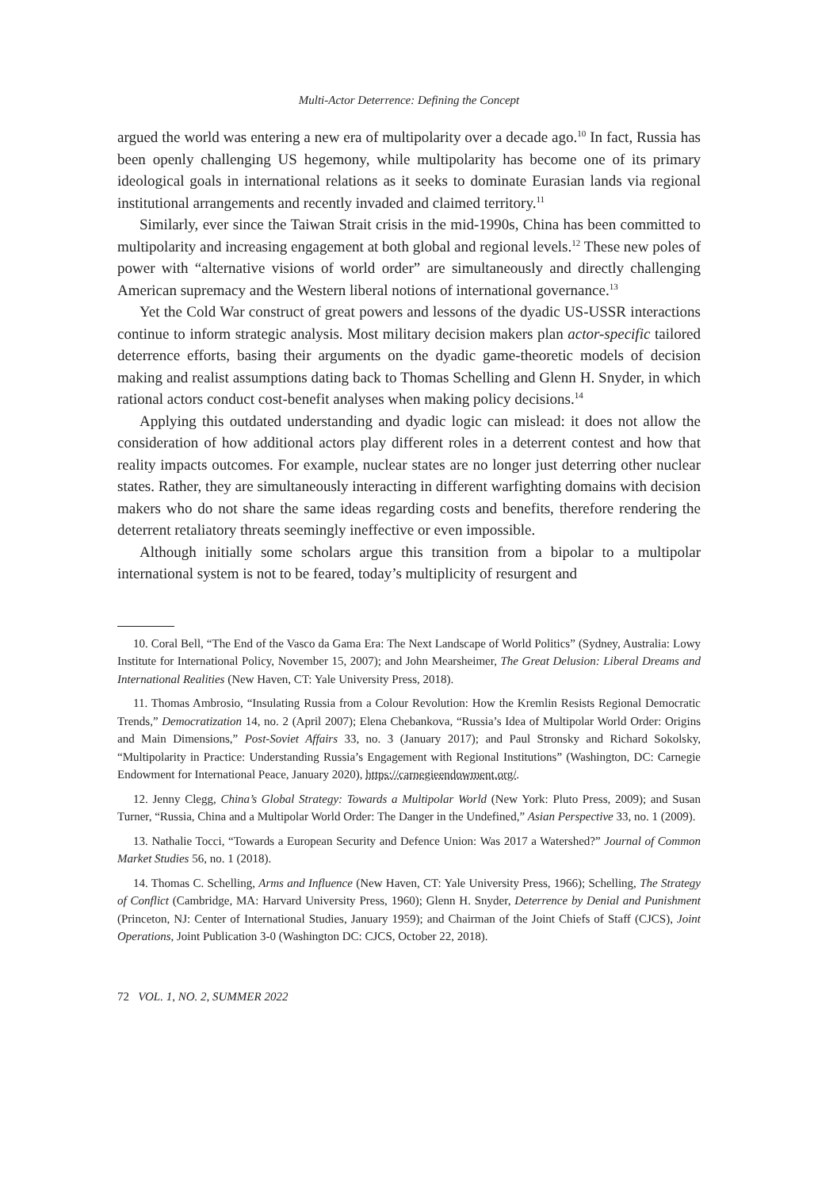Multi-Actor Deterrence: Defining the Concept
argued the world was entering a new era of multipolarity over a decade ago.<sup>10</sup> In fact, Russia has been openly challenging US hegemony, while multipolarity has become one of its primary ideological goals in international relations as it seeks to dominate Eurasian lands via regional institutional arrangements and recently invaded and claimed territory.<sup>11</sup>
Similarly, ever since the Taiwan Strait crisis in the mid-1990s, China has been committed to multipolarity and increasing engagement at both global and regional levels.<sup>12</sup> These new poles of power with “alternative visions of world order” are simultaneously and directly challenging American supremacy and the Western liberal notions of international governance.<sup>13</sup>
Yet the Cold War construct of great powers and lessons of the dyadic US-USSR interactions continue to inform strategic analysis. Most military decision makers plan actor-specific tailored deterrence efforts, basing their arguments on the dyadic game-theoretic models of decision making and realist assumptions dating back to Thomas Schelling and Glenn H. Snyder, in which rational actors conduct cost-benefit analyses when making policy decisions.<sup>14</sup>
Applying this outdated understanding and dyadic logic can mislead: it does not allow the consideration of how additional actors play different roles in a deterrent contest and how that reality impacts outcomes. For example, nuclear states are no longer just deterring other nuclear states. Rather, they are simultaneously interacting in different warfighting domains with decision makers who do not share the same ideas regarding costs and benefits, therefore rendering the deterrent retaliatory threats seemingly ineffective or even impossible.
Although initially some scholars argue this transition from a bipolar to a multipolar international system is not to be feared, today’s multiplicity of resurgent and
10. Coral Bell, “The End of the Vasco da Gama Era: The Next Landscape of World Politics” (Sydney, Australia: Lowy Institute for International Policy, November 15, 2007); and John Mearsheimer, The Great Delusion: Liberal Dreams and International Realities (New Haven, CT: Yale University Press, 2018).
11. Thomas Ambrosio, “Insulating Russia from a Colour Revolution: How the Kremlin Resists Regional Democratic Trends,” Democratization 14, no. 2 (April 2007); Elena Chebankova, “Russia’s Idea of Multipolar World Order: Origins and Main Dimensions,” Post-Soviet Affairs 33, no. 3 (January 2017); and Paul Stronsky and Richard Sokolsky, “Multipolarity in Practice: Understanding Russia’s Engagement with Regional Institutions” (Washington, DC: Carnegie Endowment for International Peace, January 2020), https://carnegieendowment.org/.
12. Jenny Clegg, China’s Global Strategy: Towards a Multipolar World (New York: Pluto Press, 2009); and Susan Turner, “Russia, China and a Multipolar World Order: The Danger in the Undefined,” Asian Perspective 33, no. 1 (2009).
13. Nathalie Tocci, “Towards a European Security and Defence Union: Was 2017 a Watershed?” Journal of Common Market Studies 56, no. 1 (2018).
14. Thomas C. Schelling, Arms and Influence (New Haven, CT: Yale University Press, 1966); Schelling, The Strategy of Conflict (Cambridge, MA: Harvard University Press, 1960); Glenn H. Snyder, Deterrence by Denial and Punishment (Princeton, NJ: Center of International Studies, January 1959); and Chairman of the Joint Chiefs of Staff (CJCS), Joint Operations, Joint Publication 3-0 (Washington DC: CJCS, October 22, 2018).
72 VOL. 1, NO. 2, SUMMER 2022